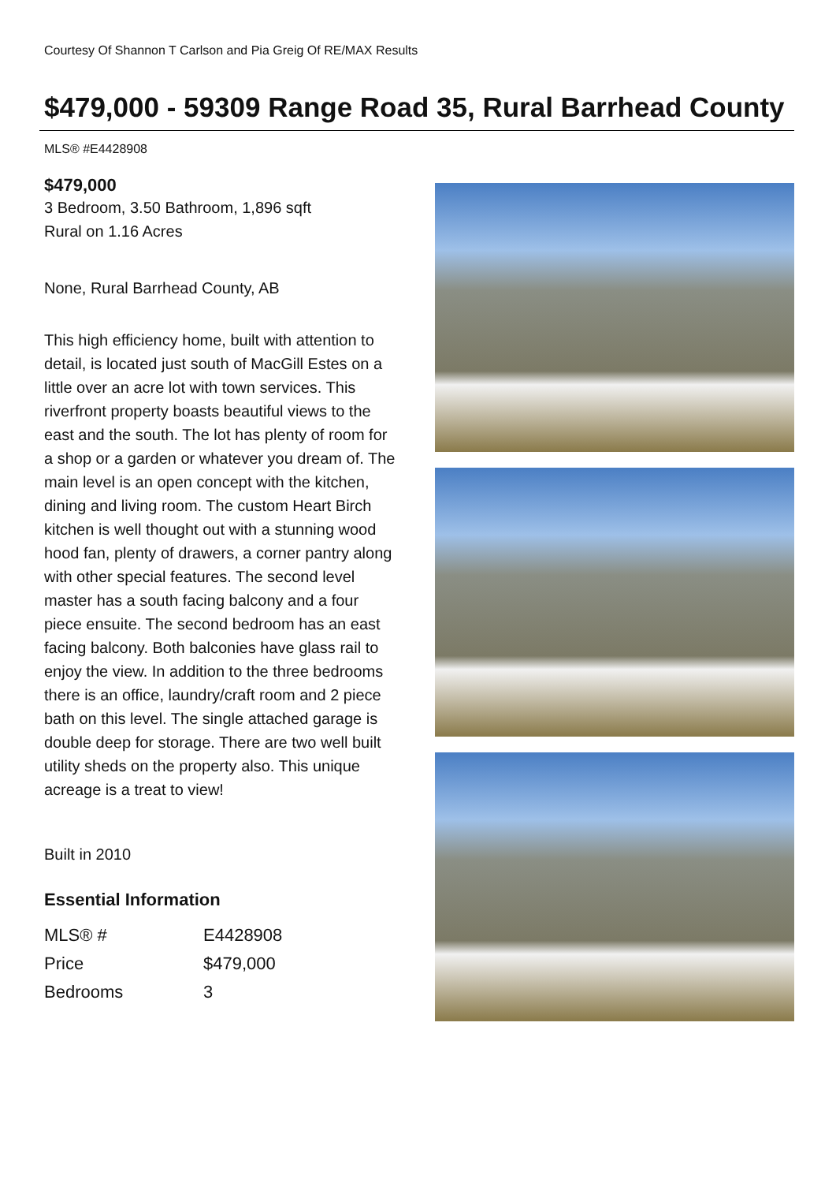Courtesy Of Shannon T Carlson and Pia Greig Of RE/MAX Results
$479,000 - 59309 Range Road 35, Rural Barrhead County
MLS® #E4428908
$479,000
3 Bedroom, 3.50 Bathroom, 1,896 sqft
Rural on 1.16 Acres
None, Rural Barrhead County, AB
This high efficiency home, built with attention to detail, is located just south of MacGill Estes on a little over an acre lot with town services. This riverfront property boasts beautiful views to the east and the south. The lot has plenty of room for a shop or a garden or whatever you dream of. The main level is an open concept with the kitchen, dining and living room. The custom Heart Birch kitchen is well thought out with a stunning wood hood fan, plenty of drawers, a corner pantry along with other special features. The second level master has a south facing balcony and a four piece ensuite. The second bedroom has an east facing balcony. Both balconies have glass rail to enjoy the view. In addition to the three bedrooms there is an office, laundry/craft room and 2 piece bath on this level. The single attached garage is double deep for storage. There are two well built utility sheds on the property also. This unique acreage is a treat to view!
Built in 2010
Essential Information
| MLS® # | E4428908 |
| Price | $479,000 |
| Bedrooms | 3 |